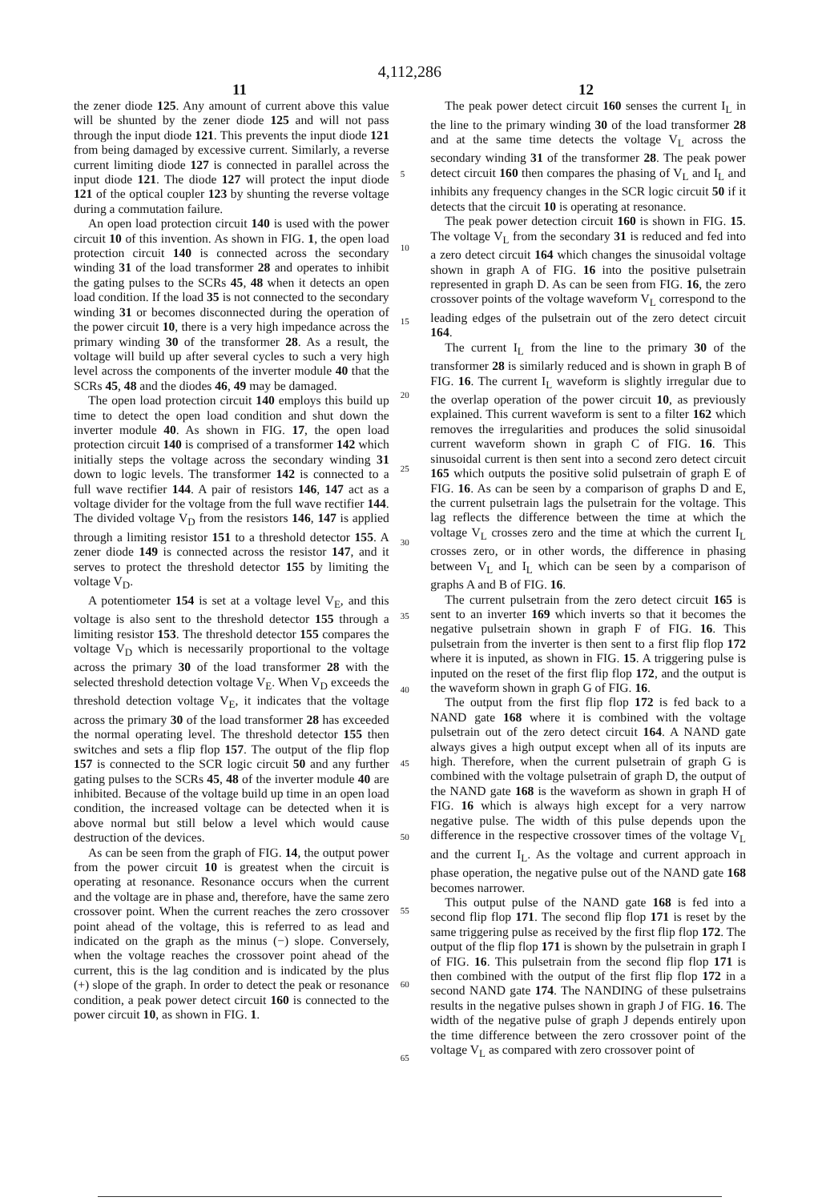4,112,286
11 12
the zener diode 125. Any amount of current above this value will be shunted by the zener diode 125 and will not pass through the input diode 121. This prevents the input diode 121 from being damaged by excessive current. Similarly, a reverse current limiting diode 127 is connected in parallel across the input diode 121. The diode 127 will protect the input diode 121 of the optical coupler 123 by shunting the reverse voltage during a commutation failure.
An open load protection circuit 140 is used with the power circuit 10 of this invention. As shown in FIG. 1, the open load protection circuit 140 is connected across the secondary winding 31 of the load transformer 28 and operates to inhibit the gating pulses to the SCRs 45, 48 when it detects an open load condition. If the load 35 is not connected to the secondary winding 31 or becomes disconnected during the operation of the power circuit 10, there is a very high impedance across the primary winding 30 of the transformer 28. As a result, the voltage will build up after several cycles to such a very high level across the components of the inverter module 40 that the SCRs 45, 48 and the diodes 46, 49 may be damaged.
The open load protection circuit 140 employs this build up time to detect the open load condition and shut down the inverter module 40. As shown in FIG. 17, the open load protection circuit 140 is comprised of a transformer 142 which initially steps the voltage across the secondary winding 31 down to logic levels. The transformer 142 is connected to a full wave rectifier 144. A pair of resistors 146, 147 act as a voltage divider for the voltage from the full wave rectifier 144. The divided voltage V<sub>D</sub> from the resistors 146, 147 is applied through a limiting resistor 151 to a threshold detector 155. A zener diode 149 is connected across the resistor 147, and it serves to protect the threshold detector 155 by limiting the voltage V<sub>D</sub>.
A potentiometer 154 is set at a voltage level V<sub>E</sub>, and this voltage is also sent to the threshold detector 155 through a limiting resistor 153. The threshold detector 155 compares the voltage V<sub>D</sub> which is necessarily proportional to the voltage across the primary 30 of the load transformer 28 with the selected threshold detection voltage V<sub>E</sub>. When V<sub>D</sub> exceeds the threshold detection voltage V<sub>E</sub>, it indicates that the voltage across the primary 30 of the load transformer 28 has exceeded the normal operating level. The threshold detector 155 then switches and sets a flip flop 157. The output of the flip flop 157 is connected to the SCR logic circuit 50 and any further gating pulses to the SCRs 45, 48 of the inverter module 40 are inhibited. Because of the voltage build up time in an open load condition, the increased voltage can be detected when it is above normal but still below a level which would cause destruction of the devices.
As can be seen from the graph of FIG. 14, the output power from the power circuit 10 is greatest when the circuit is operating at resonance. Resonance occurs when the current and the voltage are in phase and, therefore, have the same zero crossover point. When the current reaches the zero crossover point ahead of the voltage, this is referred to as lead and indicated on the graph as the minus (−) slope. Conversely, when the voltage reaches the crossover point ahead of the current, this is the lag condition and is indicated by the plus (+) slope of the graph. In order to detect the peak or resonance condition, a peak power detect circuit 160 is connected to the power circuit 10, as shown in FIG. 1.
5
10
15
20
25
30
35
40
45
50
55
60
65
The peak power detect circuit 160 senses the current I<sub>L</sub> in the line to the primary winding 30 of the load transformer 28 and at the same time detects the voltage V<sub>L</sub> across the secondary winding 31 of the transformer 28. The peak power detect circuit 160 then compares the phasing of V<sub>L</sub> and I<sub>L</sub> and inhibits any frequency changes in the SCR logic circuit 50 if it detects that the circuit 10 is operating at resonance.
The peak power detection circuit 160 is shown in FIG. 15. The voltage V<sub>L</sub> from the secondary 31 is reduced and fed into a zero detect circuit 164 which changes the sinusoidal voltage shown in graph A of FIG. 16 into the positive pulsetrain represented in graph D. As can be seen from FIG. 16, the zero crossover points of the voltage waveform V<sub>L</sub> correspond to the leading edges of the pulsetrain out of the zero detect circuit 164.
The current I<sub>L</sub> from the line to the primary 30 of the transformer 28 is similarly reduced and is shown in graph B of FIG. 16. The current I<sub>L</sub> waveform is slightly irregular due to the overlap operation of the power circuit 10, as previously explained. This current waveform is sent to a filter 162 which removes the irregularities and produces the solid sinusoidal current waveform shown in graph C of FIG. 16. This sinusoidal current is then sent into a second zero detect circuit 165 which outputs the positive solid pulsetrain of graph E of FIG. 16. As can be seen by a comparison of graphs D and E, the current pulsetrain lags the pulsetrain for the voltage. This lag reflects the difference between the time at which the voltage V<sub>L</sub> crosses zero and the time at which the current I<sub>L</sub> crosses zero, or in other words, the difference in phasing between V<sub>L</sub> and I<sub>L</sub> which can be seen by a comparison of graphs A and B of FIG. 16.
The current pulsetrain from the zero detect circuit 165 is sent to an inverter 169 which inverts so that it becomes the negative pulsetrain shown in graph F of FIG. 16. This pulsetrain from the inverter is then sent to a first flip flop 172 where it is inputed, as shown in FIG. 15. A triggering pulse is inputed on the reset of the first flip flop 172, and the output is the waveform shown in graph G of FIG. 16.
The output from the first flip flop 172 is fed back to a NAND gate 168 where it is combined with the voltage pulsetrain out of the zero detect circuit 164. A NAND gate always gives a high output except when all of its inputs are high. Therefore, when the current pulsetrain of graph G is combined with the voltage pulsetrain of graph D, the output of the NAND gate 168 is the waveform as shown in graph H of FIG. 16 which is always high except for a very narrow negative pulse. The width of this pulse depends upon the difference in the respective crossover times of the voltage V<sub>L</sub> and the current I<sub>L</sub>. As the voltage and current approach in phase operation, the negative pulse out of the NAND gate 168 becomes narrower.
This output pulse of the NAND gate 168 is fed into a second flip flop 171. The second flip flop 171 is reset by the same triggering pulse as received by the first flip flop 172. The output of the flip flop 171 is shown by the pulsetrain in graph I of FIG. 16. This pulsetrain from the second flip flop 171 is then combined with the output of the first flip flop 172 in a second NAND gate 174. The NANDING of these pulsetrains results in the negative pulses shown in graph J of FIG. 16. The width of the negative pulse of graph J depends entirely upon the time difference between the zero crossover point of the voltage V<sub>L</sub> as compared with zero crossover point of